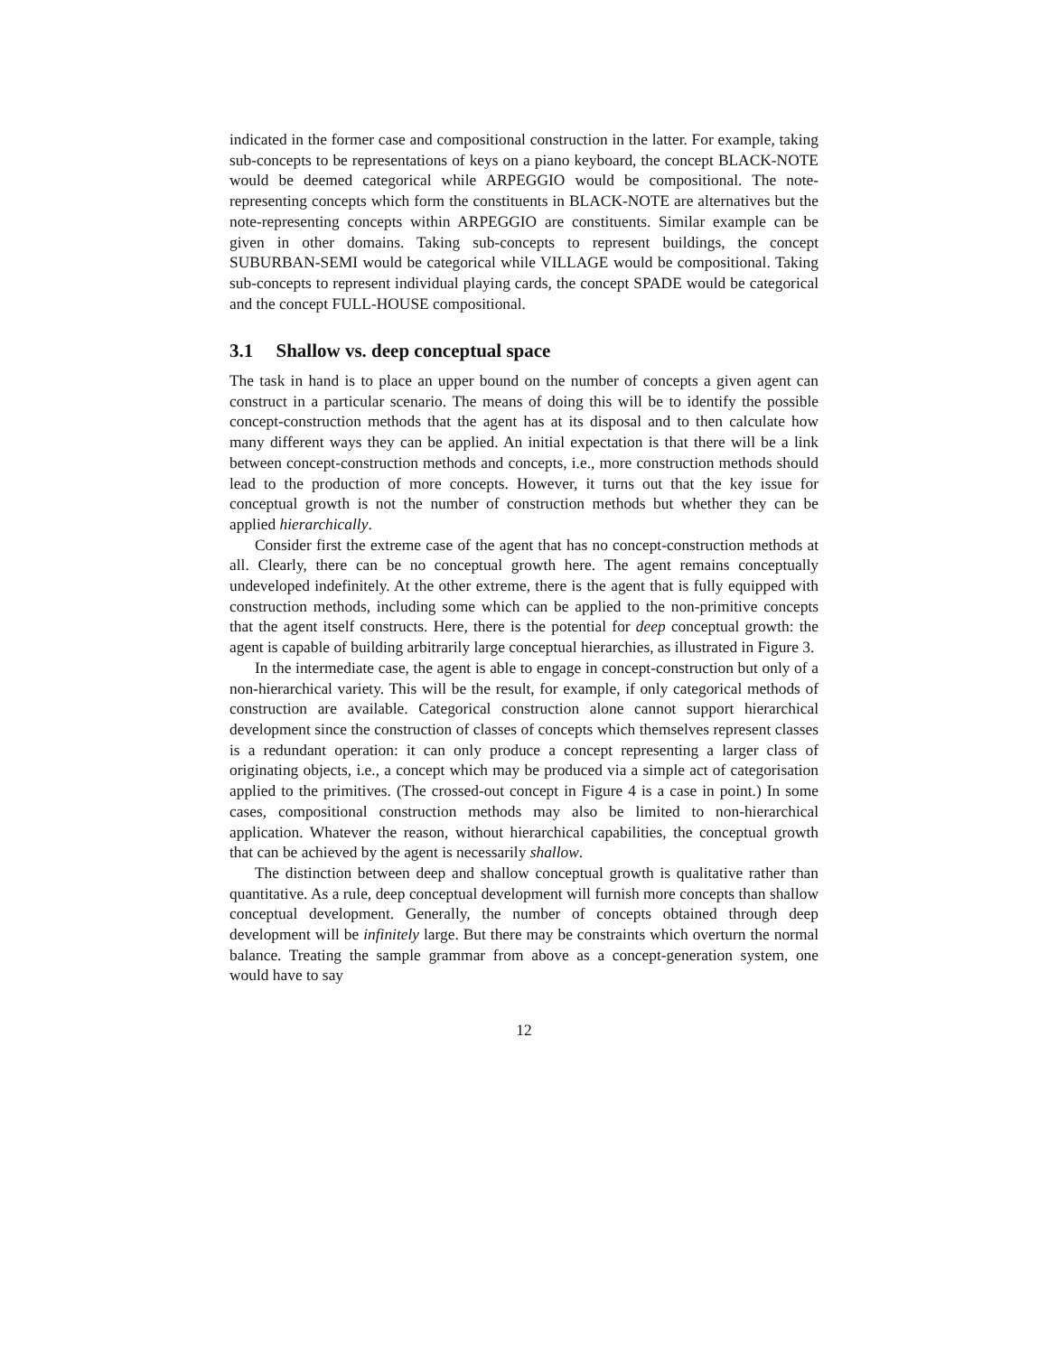indicated in the former case and compositional construction in the latter. For example, taking sub-concepts to be representations of keys on a piano keyboard, the concept BLACK-NOTE would be deemed categorical while ARPEGGIO would be compositional. The note-representing concepts which form the constituents in BLACK-NOTE are alternatives but the note-representing concepts within ARPEGGIO are constituents. Similar example can be given in other domains. Taking sub-concepts to represent buildings, the concept SUBURBAN-SEMI would be categorical while VILLAGE would be compositional. Taking sub-concepts to represent individual playing cards, the concept SPADE would be categorical and the concept FULL-HOUSE compositional.
3.1 Shallow vs. deep conceptual space
The task in hand is to place an upper bound on the number of concepts a given agent can construct in a particular scenario. The means of doing this will be to identify the possible concept-construction methods that the agent has at its disposal and to then calculate how many different ways they can be applied. An initial expectation is that there will be a link between concept-construction methods and concepts, i.e., more construction methods should lead to the production of more concepts. However, it turns out that the key issue for conceptual growth is not the number of construction methods but whether they can be applied hierarchically.
Consider first the extreme case of the agent that has no concept-construction methods at all. Clearly, there can be no conceptual growth here. The agent remains conceptually undeveloped indefinitely. At the other extreme, there is the agent that is fully equipped with construction methods, including some which can be applied to the non-primitive concepts that the agent itself constructs. Here, there is the potential for deep conceptual growth: the agent is capable of building arbitrarily large conceptual hierarchies, as illustrated in Figure 3.
In the intermediate case, the agent is able to engage in concept-construction but only of a non-hierarchical variety. This will be the result, for example, if only categorical methods of construction are available. Categorical construction alone cannot support hierarchical development since the construction of classes of concepts which themselves represent classes is a redundant operation: it can only produce a concept representing a larger class of originating objects, i.e., a concept which may be produced via a simple act of categorisation applied to the primitives. (The crossed-out concept in Figure 4 is a case in point.) In some cases, compositional construction methods may also be limited to non-hierarchical application. Whatever the reason, without hierarchical capabilities, the conceptual growth that can be achieved by the agent is necessarily shallow.
The distinction between deep and shallow conceptual growth is qualitative rather than quantitative. As a rule, deep conceptual development will furnish more concepts than shallow conceptual development. Generally, the number of concepts obtained through deep development will be infinitely large. But there may be constraints which overturn the normal balance. Treating the sample grammar from above as a concept-generation system, one would have to say
12